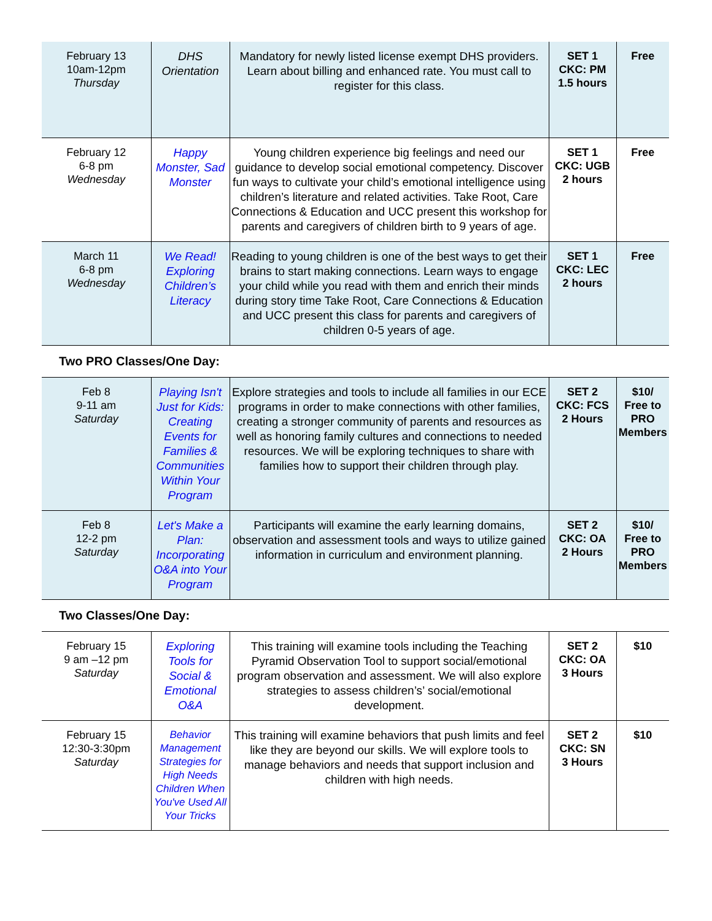| February 13 10am-12pm Thursday | DHS Orientation | Mandatory for newly listed license exempt DHS providers. Learn about billing and enhanced rate. You must call to register for this class. | SET 1 CKC: PM 1.5 hours | Free |
| February 12 6-8 pm Wednesday | Happy Monster, Sad Monster | Young children experience big feelings and need our guidance to develop social emotional competency. Discover fun ways to cultivate your child’s emotional intelligence using children’s literature and related activities. Take Root, Care Connections & Education and UCC present this workshop for parents and caregivers of children birth to 9 years of age. | SET 1 CKC: UGB 2 hours | Free |
| March 11 6-8 pm Wednesday | We Read! Exploring Children’s Literacy | Reading to young children is one of the best ways to get their brains to start making connections. Learn ways to engage your child while you read with them and enrich their minds during story time Take Root, Care Connections & Education and UCC present this class for parents and caregivers of children 0-5 years of age. | SET 1 CKC: LEC 2 hours | Free |
Two PRO Classes/One Day:
| Feb 8 9-11 am Saturday | Playing Isn't Just for Kids: Creating Events for Families & Communities Within Your Program | Explore strategies and tools to include all families in our ECE programs in order to make connections with other families, creating a stronger community of parents and resources as well as honoring family cultures and connections to needed resources. We will be exploring techniques to share with families how to support their children through play. | SET 2 CKC: FCS 2 Hours | $10/ Free to PRO Members |
| Feb 8 12-2 pm Saturday | Let's Make a Plan: Incorporating O&A into Your Program | Participants will examine the early learning domains, observation and assessment tools and ways to utilize gained information in curriculum and environment planning. | SET 2 CKC: OA 2 Hours | $10/ Free to PRO Members |
Two Classes/One Day:
| February 15 9 am –12 pm Saturday | Exploring Tools for Social & Emotional O&A | This training will examine tools including the Teaching Pyramid Observation Tool to support social/emotional program observation and assessment. We will also explore strategies to assess children’s’ social/emotional development. | SET 2 CKC: OA 3 Hours | $10 |
| February 15 12:30-3:30pm Saturday | Behavior Management Strategies for High Needs Children When You've Used All Your Tricks | This training will examine behaviors that push limits and feel like they are beyond our skills. We will explore tools to manage behaviors and needs that support inclusion and children with high needs. | SET 2 CKC: SN 3 Hours | $10 |